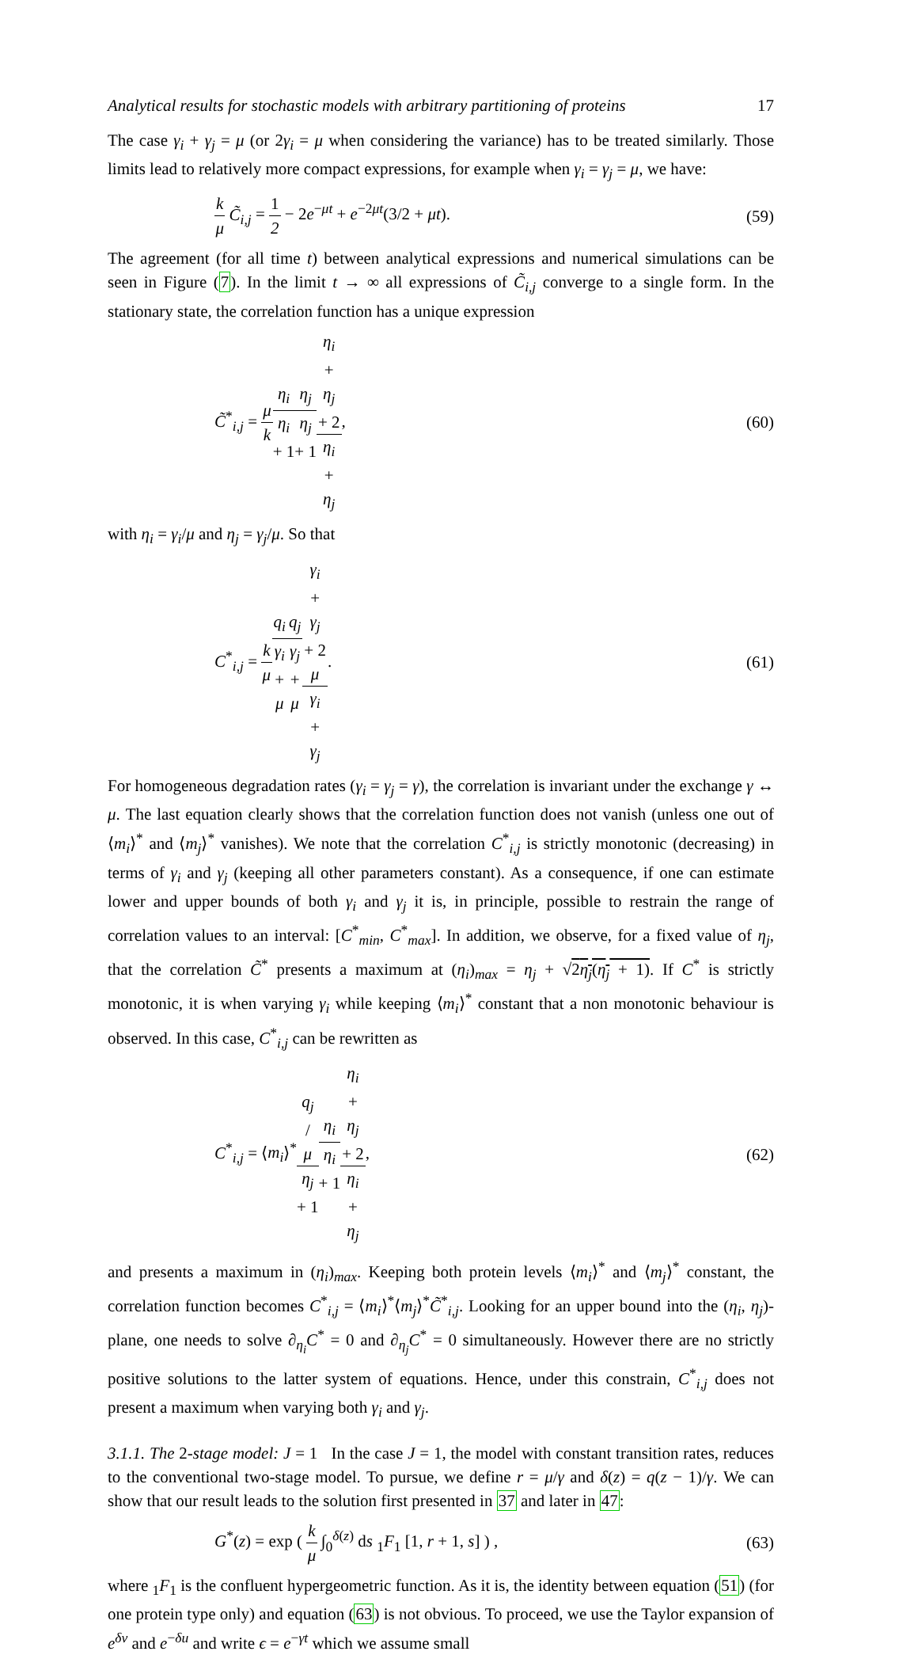Analytical results for stochastic models with arbitrary partitioning of proteins 17
The case γ<sub>i</sub> + γ<sub>j</sub> = μ (or 2γ<sub>i</sub> = μ when considering the variance) has to be treated similarly. Those limits lead to relatively more compact expressions, for example when γ<sub>i</sub> = γ<sub>j</sub> = μ, we have:
k μ C̃<sub>i,j</sub> = 1 2 − 2e<sup>−μt</sup> + e<sup>−2μt</sup>(3/2 + μt). (59)
The agreement (for all time t) between analytical expressions and numerical simulations can be seen in Figure (7). In the limit t → ∞ all expressions of C̃<sub>i,j</sub> converge to a single form. In the stationary state, the correlation function has a unique expression
C̃<sup>*</sup><sub>i,j</sub> = μ k η<sub>i</sub> η<sub>i</sub> + 1 η<sub>j</sub> η<sub>j</sub> + 1 η<sub>i</sub>
+
η<sub>j</sub>
+ 2 η<sub>i</sub> + η<sub>j</sub>, (60)
with η<sub>i</sub> = γ<sub>i</sub>/μ and η<sub>j</sub> = γ<sub>j</sub>/μ. So that
C<sup>*</sup><sub>i,j</sub> = k μ q<sub>i</sub> γ<sub>i</sub> + μ q<sub>j</sub> γ<sub>j</sub> + μ γ<sub>i</sub>
+
γ<sub>j</sub>
+ 2
μ γ<sub>i</sub> + γ<sub>j</sub>. (61)
For homogeneous degradation rates (γ<sub>i</sub> = γ<sub>j</sub> = γ), the correlation is invariant under the exchange γ ↔ μ. The last equation clearly shows that the correlation function does not vanish (unless one out of ⟨m<sub>i</sub>⟩<sup>*</sup> and ⟨m<sub>j</sub>⟩<sup>*</sup> vanishes). We note that the correlation C<sup>*</sup><sub>i,j</sub> is strictly monotonic (decreasing) in terms of γ<sub>i</sub> and γ<sub>j</sub> (keeping all other parameters constant). As a consequence, if one can estimate lower and upper bounds of both γ<sub>i</sub> and γ<sub>j</sub> it is, in principle, possible to restrain the range of correlation values to an interval: [C<sup>*</sup><sub>min</sub>, C<sup>*</sup><sub>max</sub>]. In addition, we observe, for a fixed value of η<sub>j</sub>, that the correlation C̃<sup>*</sup> presents a maximum at (η<sub>i</sub>)<sub>max</sub> = η<sub>j</sub> + √2η<sub>j</sub>(η<sub>j</sub> + 1). If C<sup>*</sup> is strictly monotonic, it is when varying γ<sub>i</sub> while keeping ⟨m<sub>i</sub>⟩<sup>*</sup> constant that a non monotonic behaviour is observed. In this case, C<sup>*</sup><sub>i,j</sub> can be rewritten as
C<sup>*</sup><sub>i,j</sub> = ⟨m<sub>i</sub>⟩<sup>*</sup>q<sub>j</sub>
/
μ η<sub>j</sub> + 1 η<sub>i</sub> η<sub>i</sub> + 1 η<sub>i</sub>
+
η<sub>j</sub>
+ 2 η<sub>i</sub> + η<sub>j</sub>, (62)
and presents a maximum in (η<sub>i</sub>)<sub>max</sub>. Keeping both protein levels ⟨m<sub>i</sub>⟩<sup>*</sup> and ⟨m<sub>j</sub>⟩<sup>*</sup> constant, the correlation function becomes C<sup>*</sup><sub>i,j</sub> = ⟨m<sub>i</sub>⟩<sup>*</sup>⟨m<sub>j</sub>⟩<sup>*</sup>C̃<sup>*</sup><sub>i,j</sub>. Looking for an upper bound into the (η<sub>i</sub>, η<sub>j</sub>)-plane, one needs to solve ∂<sub>η<sub>i</sub></sub>C<sup>*</sup> = 0 and ∂<sub>η<sub>j</sub></sub>C<sup>*</sup> = 0 simultaneously. However there are no strictly positive solutions to the latter system of equations. Hence, under this constrain, C<sup>*</sup><sub>i,j</sub> does not present a maximum when varying both γ<sub>i</sub> and γ<sub>j</sub>.
3.1.1. The 2-stage model: J = 1 In the case J = 1, the model with constant transition rates, reduces to the conventional two-stage model. To pursue, we define r = μ/γ and δ(z) = q(z − 1)/γ. We can show that our result leads to the solution first presented in 37 and later in 47:
G<sup>*</sup>(z) = exp ( k μ ∫<sub>0</sub><sup>δ(z)</sup> ds <sub>1</sub>F<sub>1</sub> [1, r + 1, s] ) , (63)
where <sub>1</sub>F<sub>1</sub> is the confluent hypergeometric function. As it is, the identity between equation (51) (for one protein type only) and equation (63) is not obvious. To proceed, we use the Taylor expansion of e<sup>δv</sup> and e<sup>−δu</sup> and write ϵ = e<sup>−γt</sup> which we assume small